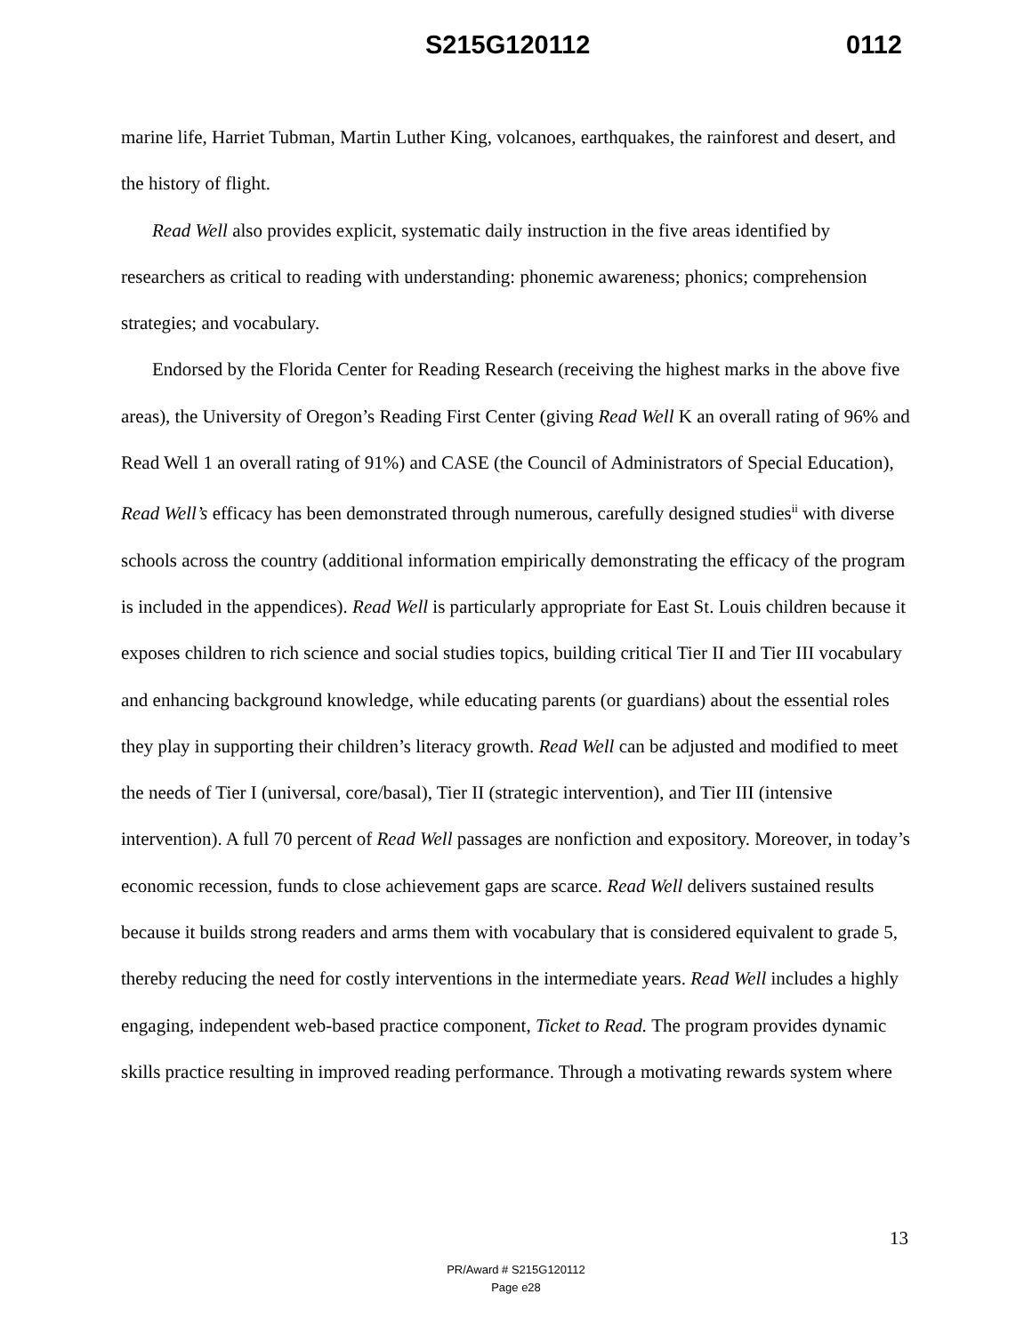S215G120112 0112
marine life, Harriet Tubman, Martin Luther King, volcanoes, earthquakes, the rainforest and desert, and the history of flight.
Read Well also provides explicit, systematic daily instruction in the five areas identified by researchers as critical to reading with understanding: phonemic awareness; phonics; comprehension strategies; and vocabulary.
Endorsed by the Florida Center for Reading Research (receiving the highest marks in the above five areas), the University of Oregon’s Reading First Center (giving Read Well K an overall rating of 96% and Read Well 1 an overall rating of 91%) and CASE (the Council of Administrators of Special Education), Read Well’s efficacy has been demonstrated through numerous, carefully designed studies<sup>ii</sup> with diverse schools across the country (additional information empirically demonstrating the efficacy of the program is included in the appendices). Read Well is particularly appropriate for East St. Louis children because it exposes children to rich science and social studies topics, building critical Tier II and Tier III vocabulary and enhancing background knowledge, while educating parents (or guardians) about the essential roles they play in supporting their children’s literacy growth. Read Well can be adjusted and modified to meet the needs of Tier I (universal, core/basal), Tier II (strategic intervention), and Tier III (intensive intervention). A full 70 percent of Read Well passages are nonfiction and expository. Moreover, in today’s economic recession, funds to close achievement gaps are scarce. Read Well delivers sustained results because it builds strong readers and arms them with vocabulary that is considered equivalent to grade 5, thereby reducing the need for costly interventions in the intermediate years. Read Well includes a highly engaging, independent web-based practice component, Ticket to Read. The program provides dynamic skills practice resulting in improved reading performance. Through a motivating rewards system where
13
PR/Award # S215G120112
Page e28